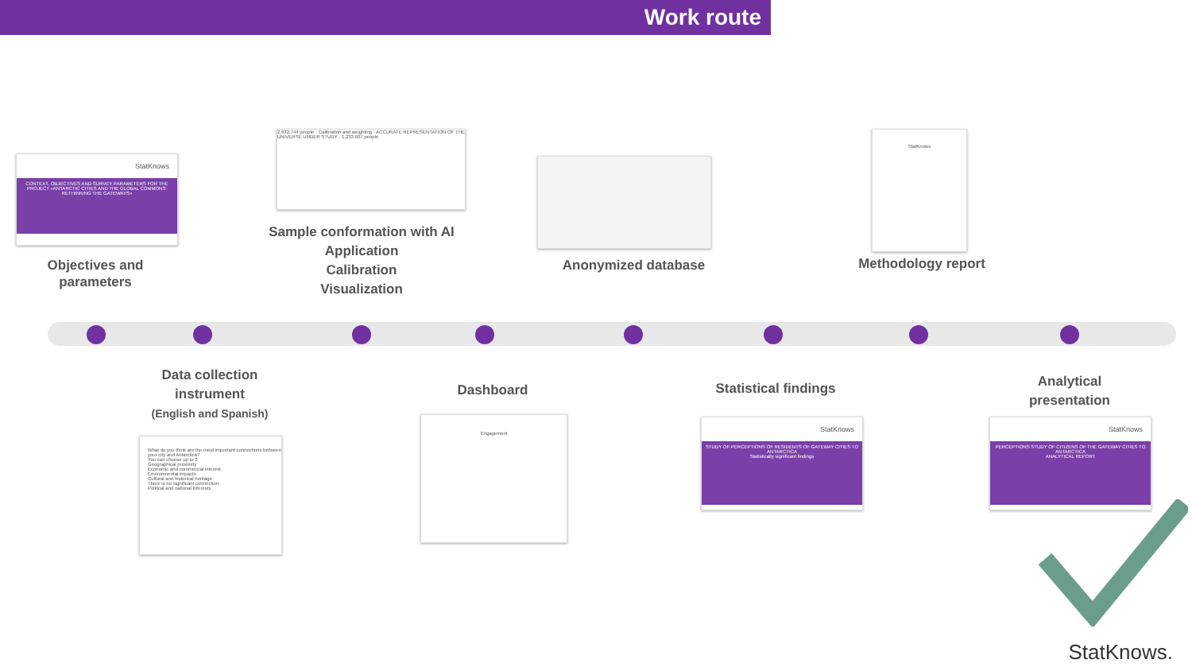Work route
StatKnows
CONTEXT, OBJECTIVES AND SURVEY PARAMETERS FOR THE PROJECT «ANTARCTIC CITIES AND THE GLOBAL COMMONS: RETHINKING THE GATEWAYS»
Objectives and parameters
2,932,744 people · Calibration and weighting · ACCURATE REPRESENTATION OF THE UNIVERSE UNDER STUDY · 1,233,907 people
Sample conformation with AI
Application
Calibration
Visualization
Anonymized database
StatKnows
Methodology report
Data collection
instrument
(English and Spanish)
What do you think are the most important connections between your city and Antarctica?
You can choose up to 3
Geographical proximity
Economic and commercial interest
Environmental impacts
Cultural and historical heritage
There is no significant connection
Political and national interests
Dashboard
Engagement
Statistical findings
StatKnows
STUDY OF PERCEPTIONS OF RESIDENTS OF GATEWAY CITIES TO ANTARCTICA
Statistically significant findings
Analytical
presentation
StatKnows
PERCEPTIONS STUDY OF CITIZENS OF THE GATEWAY CITIES TO ANTARCTICA
ANALYTICAL REPORT
StatKnows.